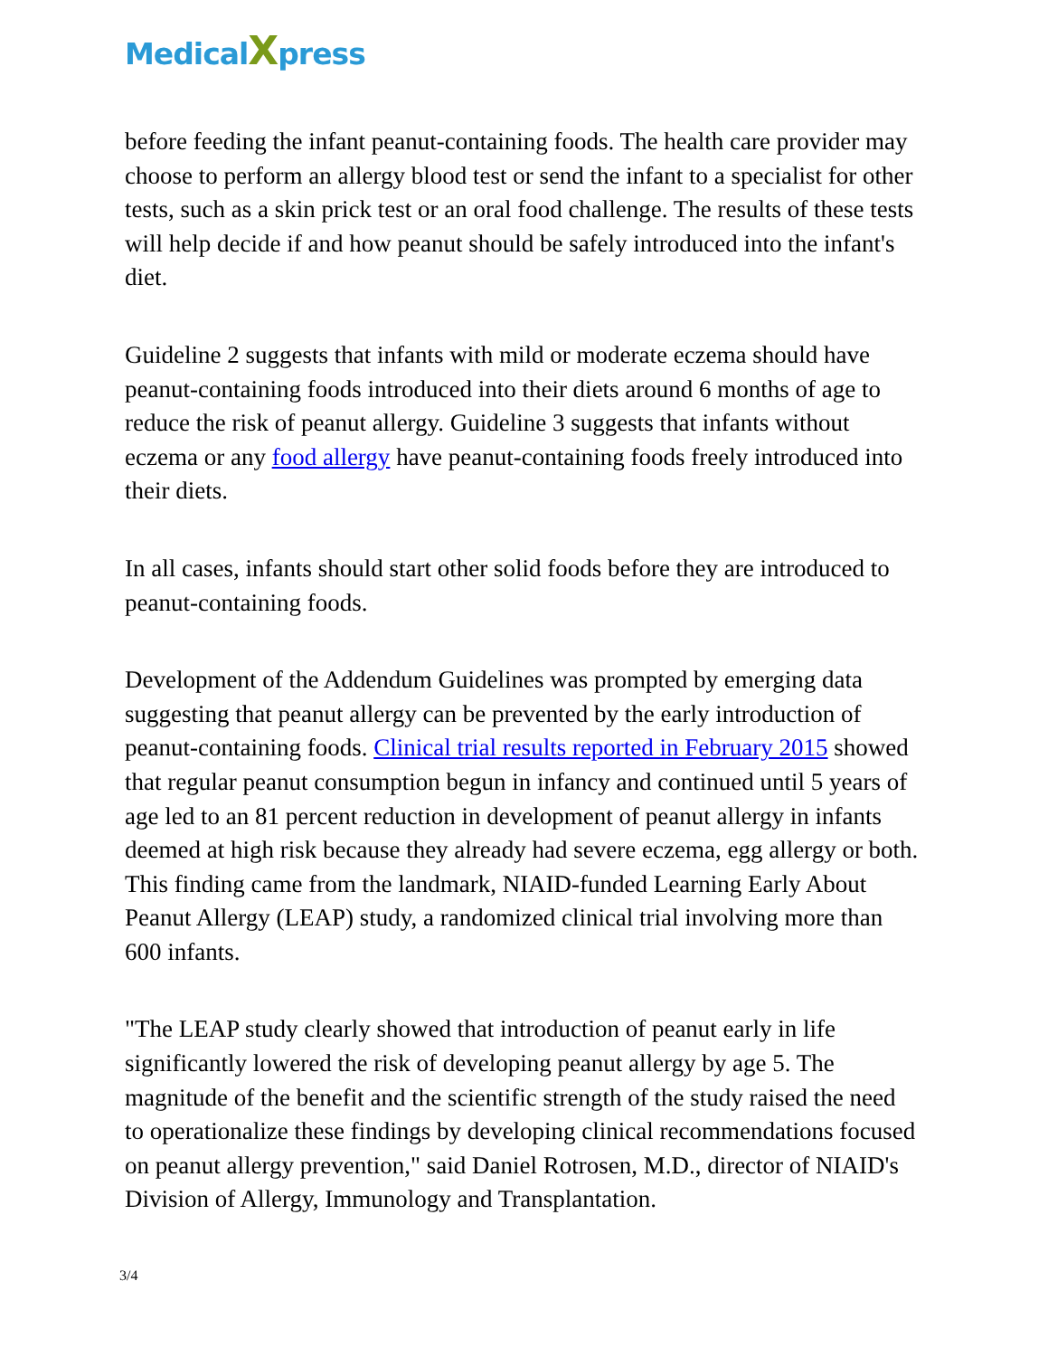MedicalXpress
before feeding the infant peanut-containing foods. The health care provider may choose to perform an allergy blood test or send the infant to a specialist for other tests, such as a skin prick test or an oral food challenge. The results of these tests will help decide if and how peanut should be safely introduced into the infant's diet.
Guideline 2 suggests that infants with mild or moderate eczema should have peanut-containing foods introduced into their diets around 6 months of age to reduce the risk of peanut allergy. Guideline 3 suggests that infants without eczema or any food allergy have peanut-containing foods freely introduced into their diets.
In all cases, infants should start other solid foods before they are introduced to peanut-containing foods.
Development of the Addendum Guidelines was prompted by emerging data suggesting that peanut allergy can be prevented by the early introduction of peanut-containing foods. Clinical trial results reported in February 2015 showed that regular peanut consumption begun in infancy and continued until 5 years of age led to an 81 percent reduction in development of peanut allergy in infants deemed at high risk because they already had severe eczema, egg allergy or both. This finding came from the landmark, NIAID-funded Learning Early About Peanut Allergy (LEAP) study, a randomized clinical trial involving more than 600 infants.
"The LEAP study clearly showed that introduction of peanut early in life significantly lowered the risk of developing peanut allergy by age 5. The magnitude of the benefit and the scientific strength of the study raised the need to operationalize these findings by developing clinical recommendations focused on peanut allergy prevention," said Daniel Rotrosen, M.D., director of NIAID's Division of Allergy, Immunology and Transplantation.
3/4